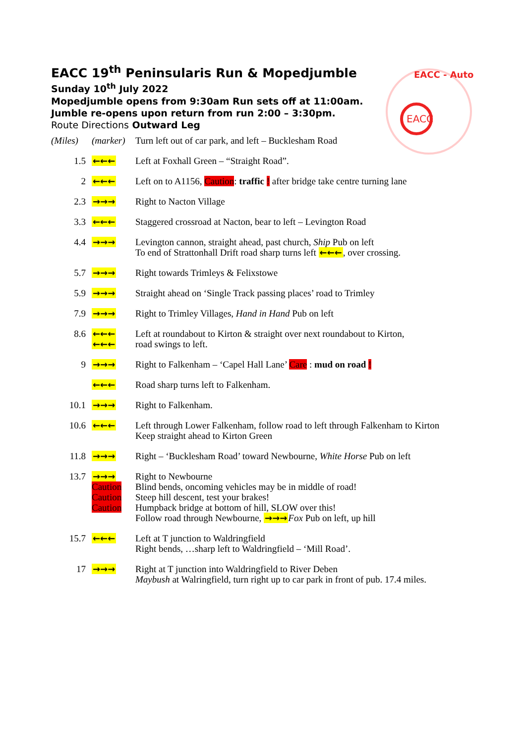EACC
EACC - Auto
EACC 19<sup>th</sup> Peninsularis Run & Mopedjumble
Sunday 10<sup>th</sup> July 2022
Mopedjumble opens from 9:30am Run sets off at 11:00am.
Jumble re-opens upon return from run 2:00 – 3:30pm.
Route Directions Outward Leg
| (Miles) | (marker) | Turn left out of car park, and left – Bucklesham Road |
| 1.5 | ←←← | Left at Foxhall Green – “Straight Road”. |
| 2 | ←←← | Left on to A1156, Caution : traffic ! after bridge take centre turning lane |
| 2.3 | →→→ | Right to Nacton Village |
| 3.3 | ←←← | Staggered crossroad at Nacton, bear to left – Levington Road |
| 4.4 | →→→ | Levington cannon, straight ahead, past church, Ship Pub on left To end of Strattonhall Drift road sharp turns left ←←← , over crossing. |
| 5.7 | →→→ | Right towards Trimleys & Felixstowe |
| 5.9 | →→→ | Straight ahead on ‘Single Track passing places’ road to Trimley |
| 7.9 | →→→ | Right to Trimley Villages, Hand in Hand Pub on left |
| 8.6 | ←←← ←←← | Left at roundabout to Kirton & straight over next roundabout to Kirton, road swings to left. |
| 9 | →→→ | Right to Falkenham – ‘Capel Hall Lane’ Care : mud on road ! |
| | ←←← | Road sharp turns left to Falkenham. |
| 10.1 | →→→ | Right to Falkenham. |
| 10.6 | ←←← | Left through Lower Falkenham, follow road to left through Falkenham to Kirton Keep straight ahead to Kirton Green |
| 11.8 | →→→ | Right – ‘Bucklesham Road’ toward Newbourne, White Horse Pub on left |
| 13.7 | →→→ Caution Caution Caution | Right to Newbourne Blind bends, oncoming vehicles may be in middle of road! Steep hill descent, test your brakes! Humpback bridge at bottom of hill, SLOW over this! Follow road through Newbourne, →→→ Fox Pub on left, up hill |
| 15.7 | ←←← | Left at T junction to Waldringfield Right bends, …sharp left to Waldringfield – ‘Mill Road’. |
| 17 | →→→ | Right at T junction into Waldringfield to River Deben Maybush at Walringfield, turn right up to car park in front of pub. 17.4 miles. |